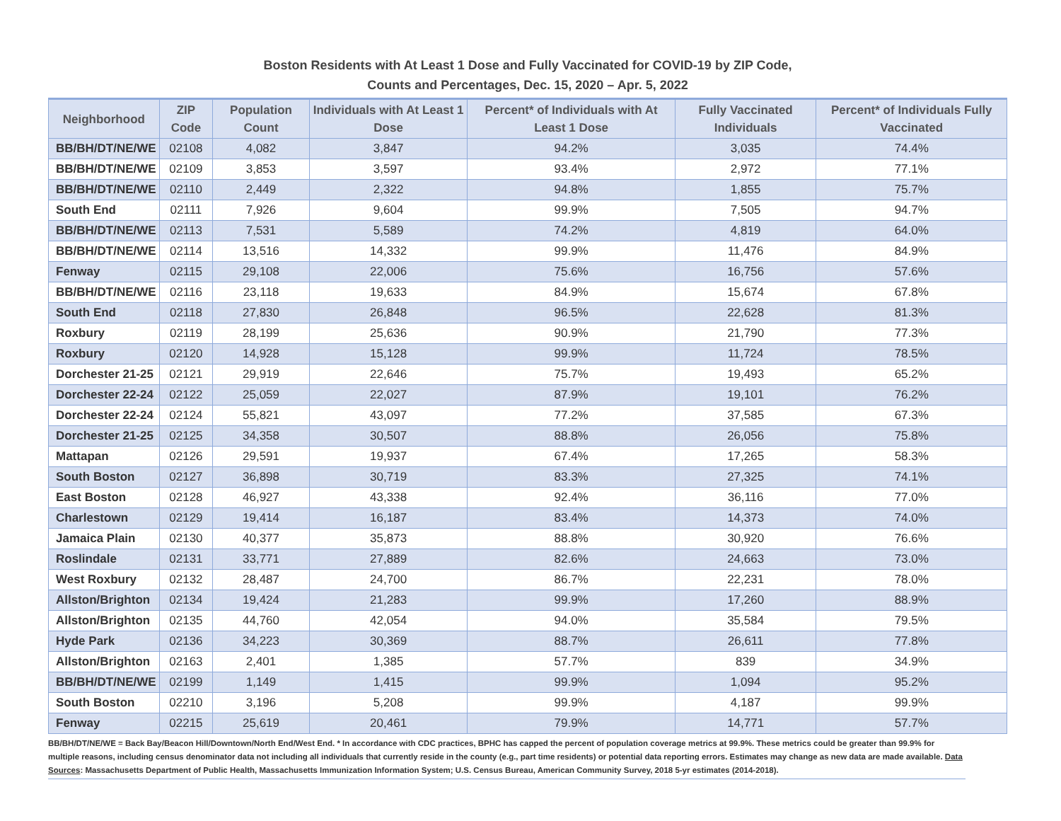Boston Residents with At Least 1 Dose and Fully Vaccinated for COVID-19 by ZIP Code,
Counts and Percentages, Dec. 15, 2020 – Apr. 5, 2022
| Neighborhood | ZIP Code | Population Count | Individuals with At Least 1 Dose | Percent* of Individuals with At Least 1 Dose | Fully Vaccinated Individuals | Percent* of Individuals Fully Vaccinated |
| --- | --- | --- | --- | --- | --- | --- |
| BB/BH/DT/NE/WE | 02108 | 4,082 | 3,847 | 94.2% | 3,035 | 74.4% |
| BB/BH/DT/NE/WE | 02109 | 3,853 | 3,597 | 93.4% | 2,972 | 77.1% |
| BB/BH/DT/NE/WE | 02110 | 2,449 | 2,322 | 94.8% | 1,855 | 75.7% |
| South End | 02111 | 7,926 | 9,604 | 99.9% | 7,505 | 94.7% |
| BB/BH/DT/NE/WE | 02113 | 7,531 | 5,589 | 74.2% | 4,819 | 64.0% |
| BB/BH/DT/NE/WE | 02114 | 13,516 | 14,332 | 99.9% | 11,476 | 84.9% |
| Fenway | 02115 | 29,108 | 22,006 | 75.6% | 16,756 | 57.6% |
| BB/BH/DT/NE/WE | 02116 | 23,118 | 19,633 | 84.9% | 15,674 | 67.8% |
| South End | 02118 | 27,830 | 26,848 | 96.5% | 22,628 | 81.3% |
| Roxbury | 02119 | 28,199 | 25,636 | 90.9% | 21,790 | 77.3% |
| Roxbury | 02120 | 14,928 | 15,128 | 99.9% | 11,724 | 78.5% |
| Dorchester 21-25 | 02121 | 29,919 | 22,646 | 75.7% | 19,493 | 65.2% |
| Dorchester 22-24 | 02122 | 25,059 | 22,027 | 87.9% | 19,101 | 76.2% |
| Dorchester 22-24 | 02124 | 55,821 | 43,097 | 77.2% | 37,585 | 67.3% |
| Dorchester 21-25 | 02125 | 34,358 | 30,507 | 88.8% | 26,056 | 75.8% |
| Mattapan | 02126 | 29,591 | 19,937 | 67.4% | 17,265 | 58.3% |
| South Boston | 02127 | 36,898 | 30,719 | 83.3% | 27,325 | 74.1% |
| East Boston | 02128 | 46,927 | 43,338 | 92.4% | 36,116 | 77.0% |
| Charlestown | 02129 | 19,414 | 16,187 | 83.4% | 14,373 | 74.0% |
| Jamaica Plain | 02130 | 40,377 | 35,873 | 88.8% | 30,920 | 76.6% |
| Roslindale | 02131 | 33,771 | 27,889 | 82.6% | 24,663 | 73.0% |
| West Roxbury | 02132 | 28,487 | 24,700 | 86.7% | 22,231 | 78.0% |
| Allston/Brighton | 02134 | 19,424 | 21,283 | 99.9% | 17,260 | 88.9% |
| Allston/Brighton | 02135 | 44,760 | 42,054 | 94.0% | 35,584 | 79.5% |
| Hyde Park | 02136 | 34,223 | 30,369 | 88.7% | 26,611 | 77.8% |
| Allston/Brighton | 02163 | 2,401 | 1,385 | 57.7% | 839 | 34.9% |
| BB/BH/DT/NE/WE | 02199 | 1,149 | 1,415 | 99.9% | 1,094 | 95.2% |
| South Boston | 02210 | 3,196 | 5,208 | 99.9% | 4,187 | 99.9% |
| Fenway | 02215 | 25,619 | 20,461 | 79.9% | 14,771 | 57.7% |
BB/BH/DT/NE/WE = Back Bay/Beacon Hill/Downtown/North End/West End. * In accordance with CDC practices, BPHC has capped the percent of population coverage metrics at 99.9%. These metrics could be greater than 99.9% for multiple reasons, including census denominator data not including all individuals that currently reside in the county (e.g., part time residents) or potential data reporting errors. Estimates may change as new data are made available. Data Sources: Massachusetts Department of Public Health, Massachusetts Immunization Information System; U.S. Census Bureau, American Community Survey, 2018 5-yr estimates (2014-2018).